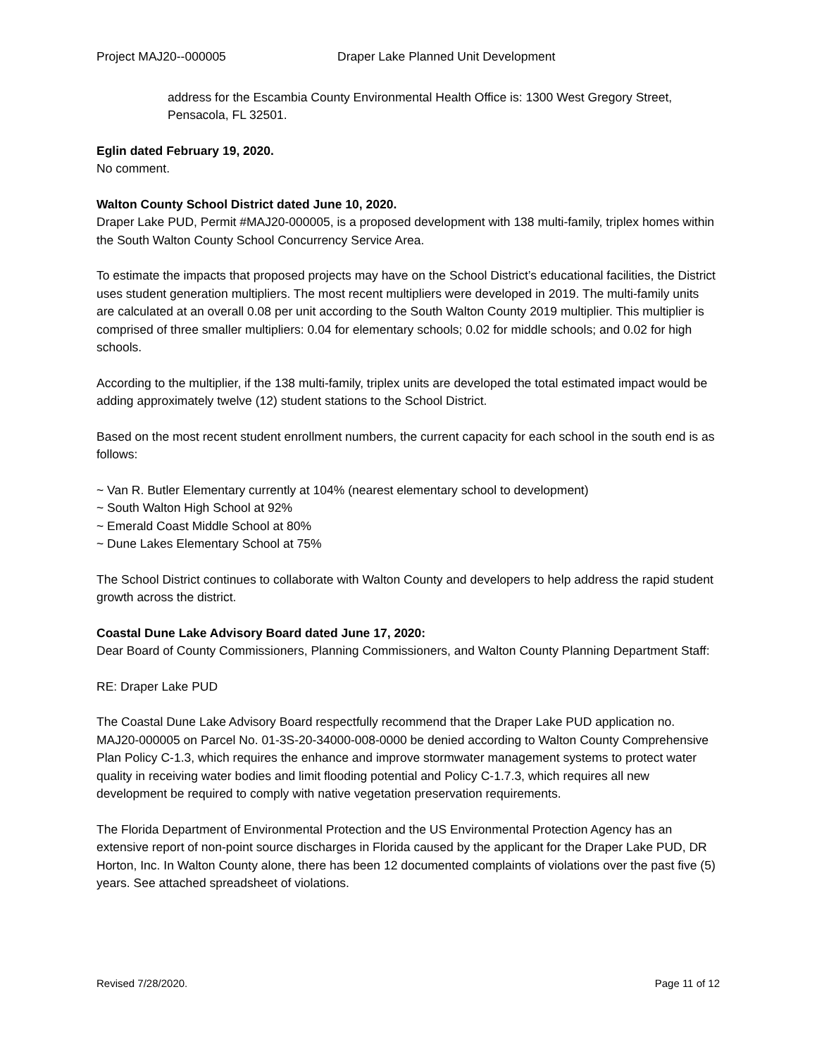Project MAJ20--000005 Draper Lake Planned Unit Development
address for the Escambia County Environmental Health Office is: 1300 West Gregory Street, Pensacola, FL 32501.
Eglin dated February 19, 2020.
No comment.
Walton County School District dated June 10, 2020.
Draper Lake PUD, Permit #MAJ20-000005, is a proposed development with 138 multi-family, triplex homes within the South Walton County School Concurrency Service Area.
To estimate the impacts that proposed projects may have on the School District’s educational facilities, the District uses student generation multipliers. The most recent multipliers were developed in 2019. The multi-family units are calculated at an overall 0.08 per unit according to the South Walton County 2019 multiplier. This multiplier is comprised of three smaller multipliers: 0.04 for elementary schools; 0.02 for middle schools; and 0.02 for high schools.
According to the multiplier, if the 138 multi-family, triplex units are developed the total estimated impact would be adding approximately twelve (12) student stations to the School District.
Based on the most recent student enrollment numbers, the current capacity for each school in the south end is as follows:
~ Van R. Butler Elementary currently at 104% (nearest elementary school to development)
~ South Walton High School at 92%
~ Emerald Coast Middle School at 80%
~ Dune Lakes Elementary School at 75%
The School District continues to collaborate with Walton County and developers to help address the rapid student growth across the district.
Coastal Dune Lake Advisory Board dated June 17, 2020:
Dear Board of County Commissioners, Planning Commissioners, and Walton County Planning Department Staff:
RE: Draper Lake PUD
The Coastal Dune Lake Advisory Board respectfully recommend that the Draper Lake PUD application no. MAJ20-000005 on Parcel No. 01-3S-20-34000-008-0000 be denied according to Walton County Comprehensive Plan Policy C-1.3, which requires the enhance and improve stormwater management systems to protect water quality in receiving water bodies and limit flooding potential and Policy C-1.7.3, which requires all new development be required to comply with native vegetation preservation requirements.
The Florida Department of Environmental Protection and the US Environmental Protection Agency has an extensive report of non-point source discharges in Florida caused by the applicant for the Draper Lake PUD, DR Horton, Inc. In Walton County alone, there has been 12 documented complaints of violations over the past five (5) years. See attached spreadsheet of violations.
Revised 7/28/2020. Page 11 of 12